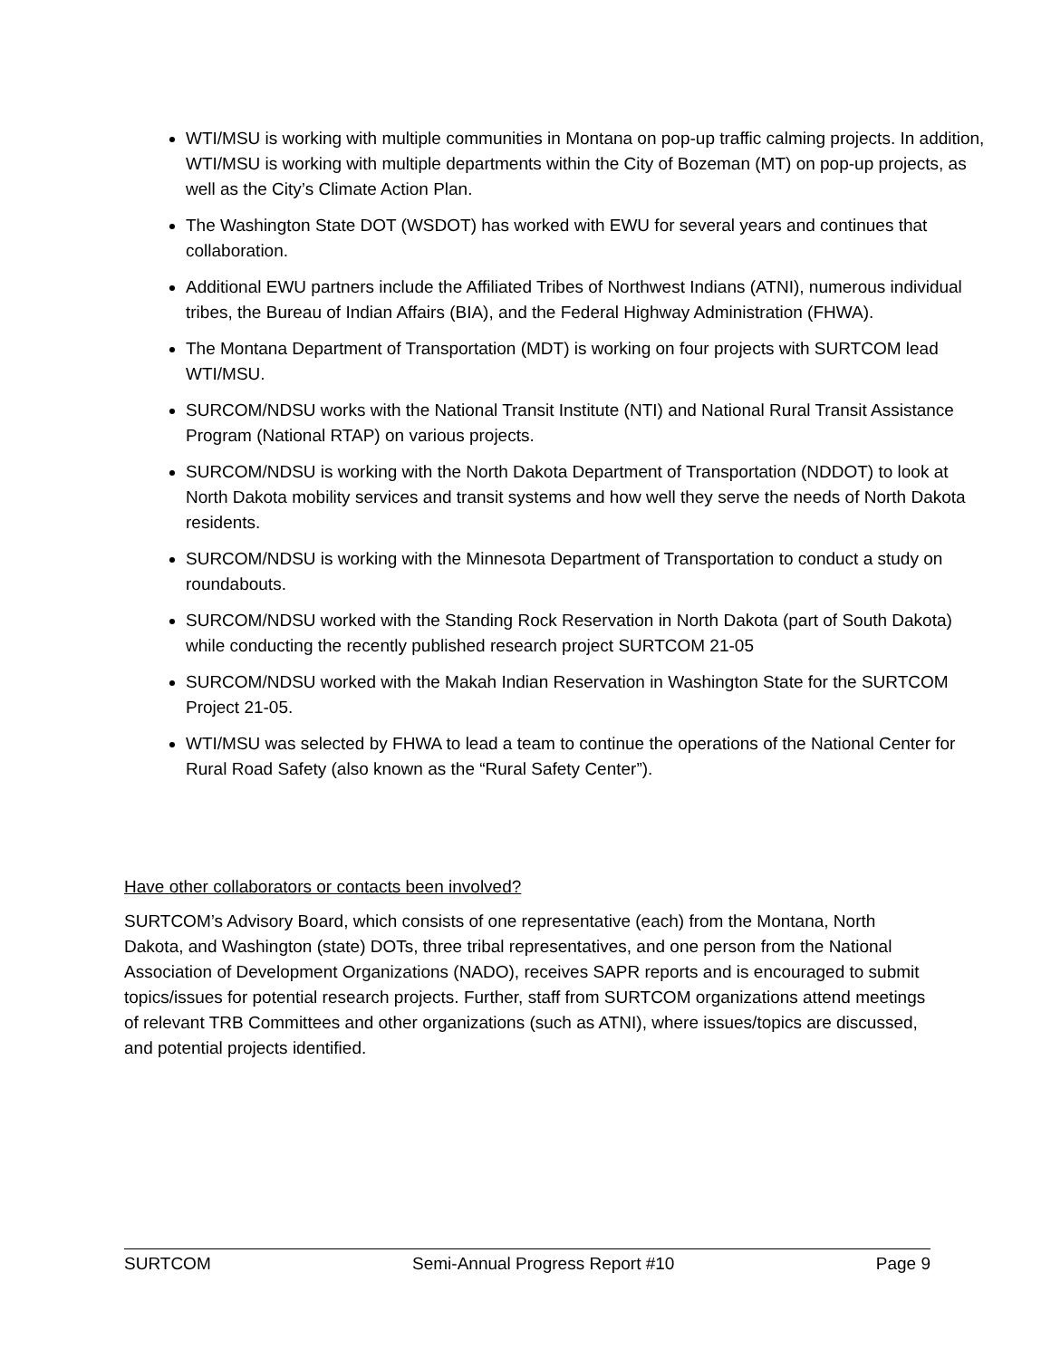WTI/MSU is working with multiple communities in Montana on pop-up traffic calming projects. In addition, WTI/MSU is working with multiple departments within the City of Bozeman (MT) on pop-up projects, as well as the City’s Climate Action Plan.
The Washington State DOT (WSDOT) has worked with EWU for several years and continues that collaboration.
Additional EWU partners include the Affiliated Tribes of Northwest Indians (ATNI), numerous individual tribes, the Bureau of Indian Affairs (BIA), and the Federal Highway Administration (FHWA).
The Montana Department of Transportation (MDT) is working on four projects with SURTCOM lead WTI/MSU.
SURCOM/NDSU works with the National Transit Institute (NTI) and National Rural Transit Assistance Program (National RTAP) on various projects.
SURCOM/NDSU is working with the North Dakota Department of Transportation (NDDOT) to look at North Dakota mobility services and transit systems and how well they serve the needs of North Dakota residents.
SURCOM/NDSU is working with the Minnesota Department of Transportation to conduct a study on roundabouts.
SURCOM/NDSU worked with the Standing Rock Reservation in North Dakota (part of South Dakota) while conducting the recently published research project SURTCOM 21-05
SURCOM/NDSU worked with the Makah Indian Reservation in Washington State for the SURTCOM Project 21-05.
WTI/MSU was selected by FHWA to lead a team to continue the operations of the National Center for Rural Road Safety (also known as the “Rural Safety Center”).
Have other collaborators or contacts been involved?
SURTCOM’s Advisory Board, which consists of one representative (each) from the Montana, North Dakota, and Washington (state) DOTs, three tribal representatives, and one person from the National Association of Development Organizations (NADO), receives SAPR reports and is encouraged to submit topics/issues for potential research projects. Further, staff from SURTCOM organizations attend meetings of relevant TRB Committees and other organizations (such as ATNI), where issues/topics are discussed, and potential projects identified.
SURTCOM Semi-Annual Progress Report #10 Page 9